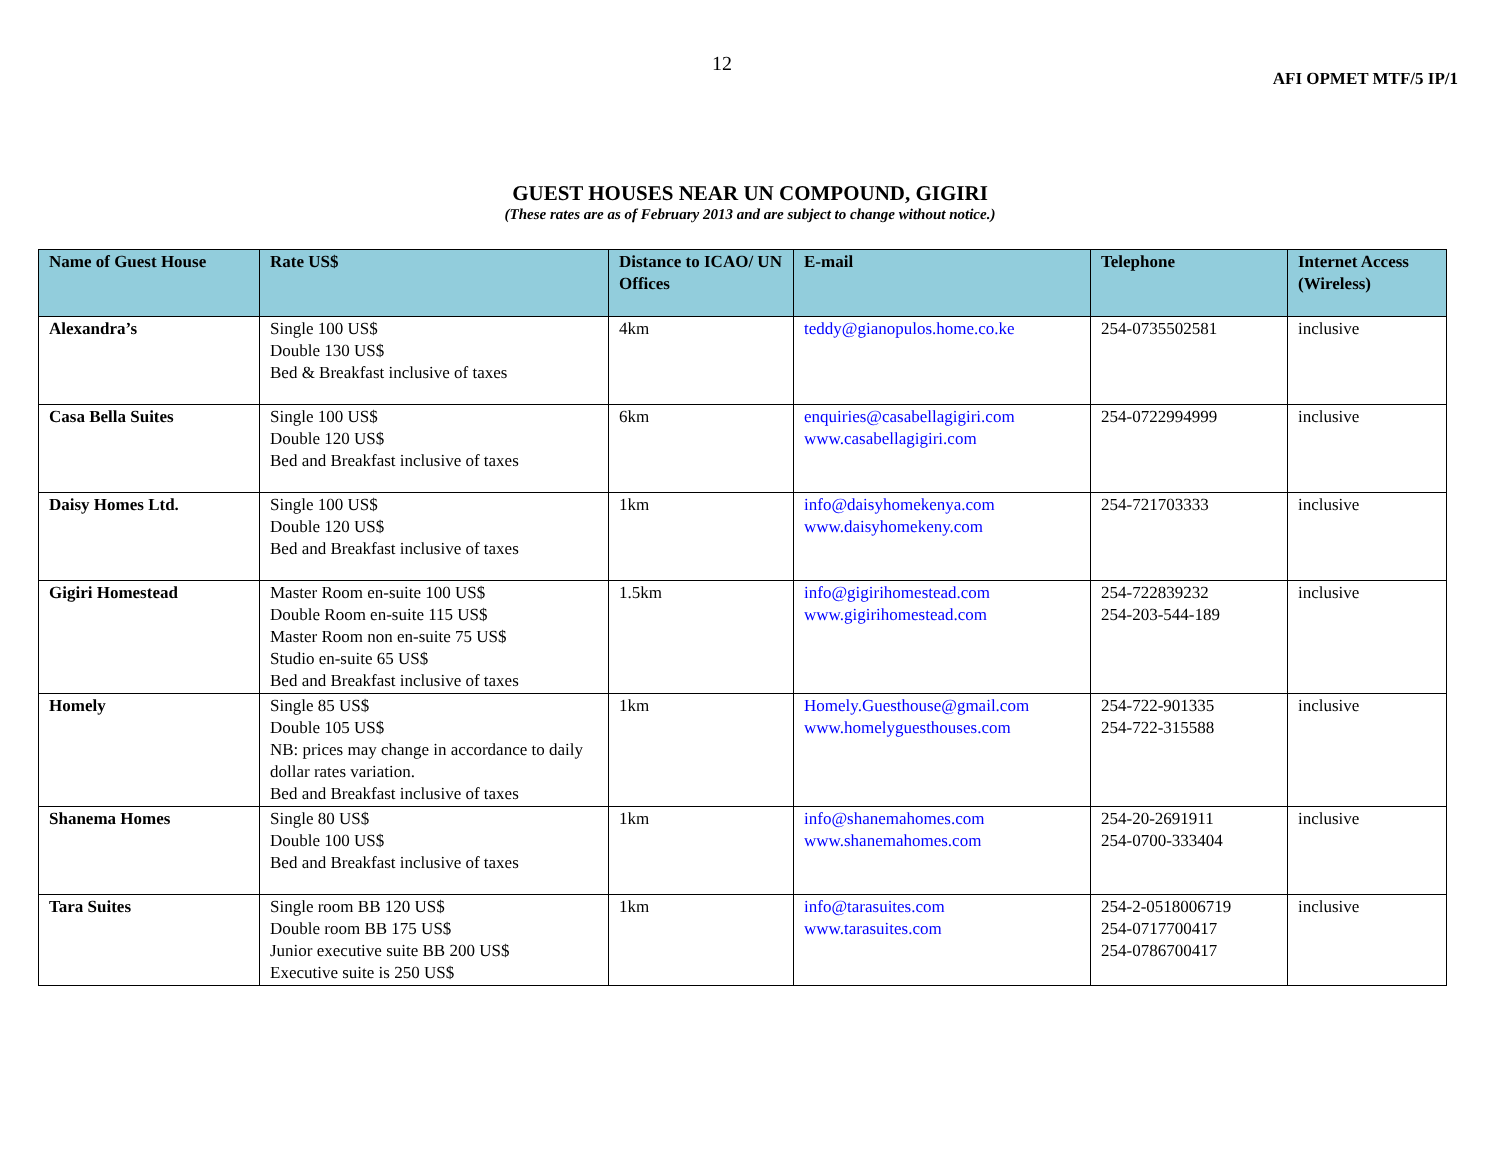12
AFI OPMET MTF/5 IP/1
GUEST HOUSES NEAR UN COMPOUND, GIGIRI
(These rates are as of February 2013 and are subject to change without notice.)
| Name of Guest House | Rate US$ | Distance to ICAO/ UN Offices | E-mail | Telephone | Internet Access (Wireless) |
| --- | --- | --- | --- | --- | --- |
| Alexandra’s | Single 100 US$ Double 130 US$ Bed & Breakfast inclusive of taxes | 4km | teddy@gianopulos.home.co.ke | 254-0735502581 | inclusive |
| Casa Bella Suites | Single 100 US$ Double 120 US$ Bed and Breakfast inclusive of taxes | 6km | enquiries@casabellagigiri.com www.casabellagigiri.com | 254-0722994999 | inclusive |
| Daisy Homes Ltd. | Single 100 US$ Double 120 US$ Bed and Breakfast inclusive of taxes | 1km | info@daisyhomekenya.com www.daisyhomekeny.com | 254-721703333 | inclusive |
| Gigiri Homestead | Master Room en-suite 100 US$ Double Room en-suite 115 US$ Master Room non en-suite 75 US$ Studio en-suite 65 US$ Bed and Breakfast inclusive of taxes | 1.5km | info@gigirihomestead.com www.gigirihomestead.com | 254-722839232 254-203-544-189 | inclusive |
| Homely | Single 85 US$ Double 105 US$ NB: prices may change in accordance to daily dollar rates variation. Bed and Breakfast inclusive of taxes | 1km | Homely.Guesthouse@gmail.com www.homelyguesthouses.com | 254-722-901335 254-722-315588 | inclusive |
| Shanema Homes | Single 80 US$ Double 100 US$ Bed and Breakfast inclusive of taxes | 1km | info@shanemahomes.com www.shanemahomes.com | 254-20-2691911 254-0700-333404 | inclusive |
| Tara Suites | Single room BB 120 US$ Double room BB 175 US$ Junior executive suite BB 200 US$ Executive suite is 250 US$ | 1km | info@tarasuites.com www.tarasuites.com | 254-2-0518006719 254-0717700417 254-0786700417 | inclusive |